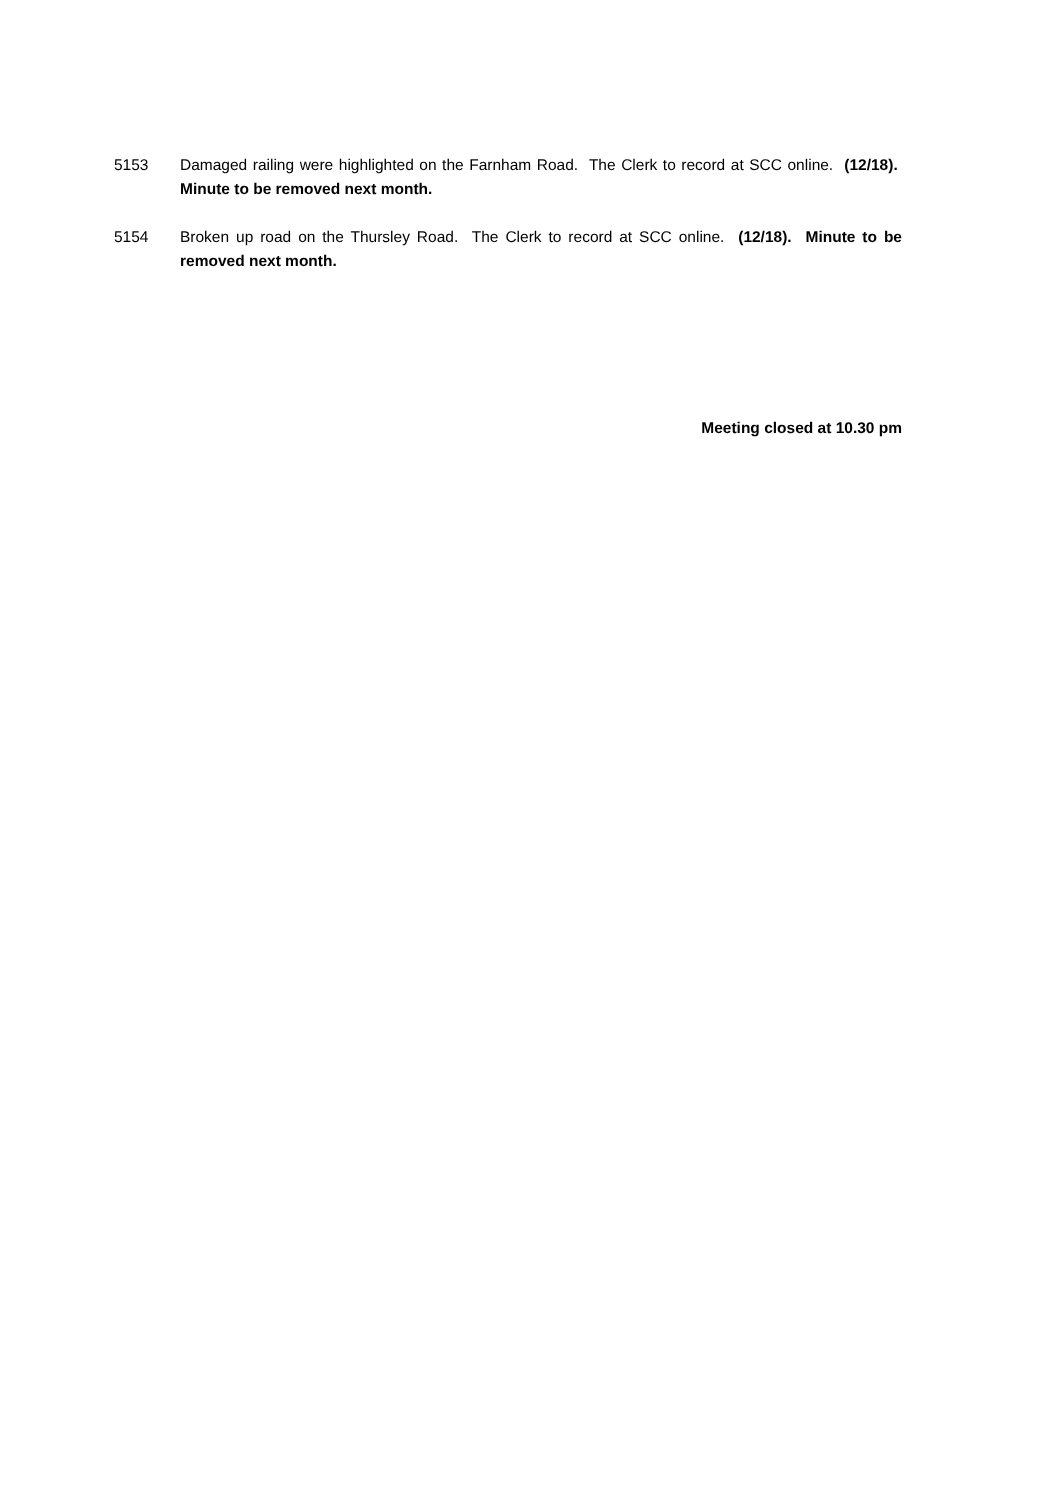5153 Damaged railing were highlighted on the Farnham Road. The Clerk to record at SCC online. (12/18). Minute to be removed next month.
5154 Broken up road on the Thursley Road. The Clerk to record at SCC online. (12/18). Minute to be removed next month.
Meeting closed at 10.30 pm